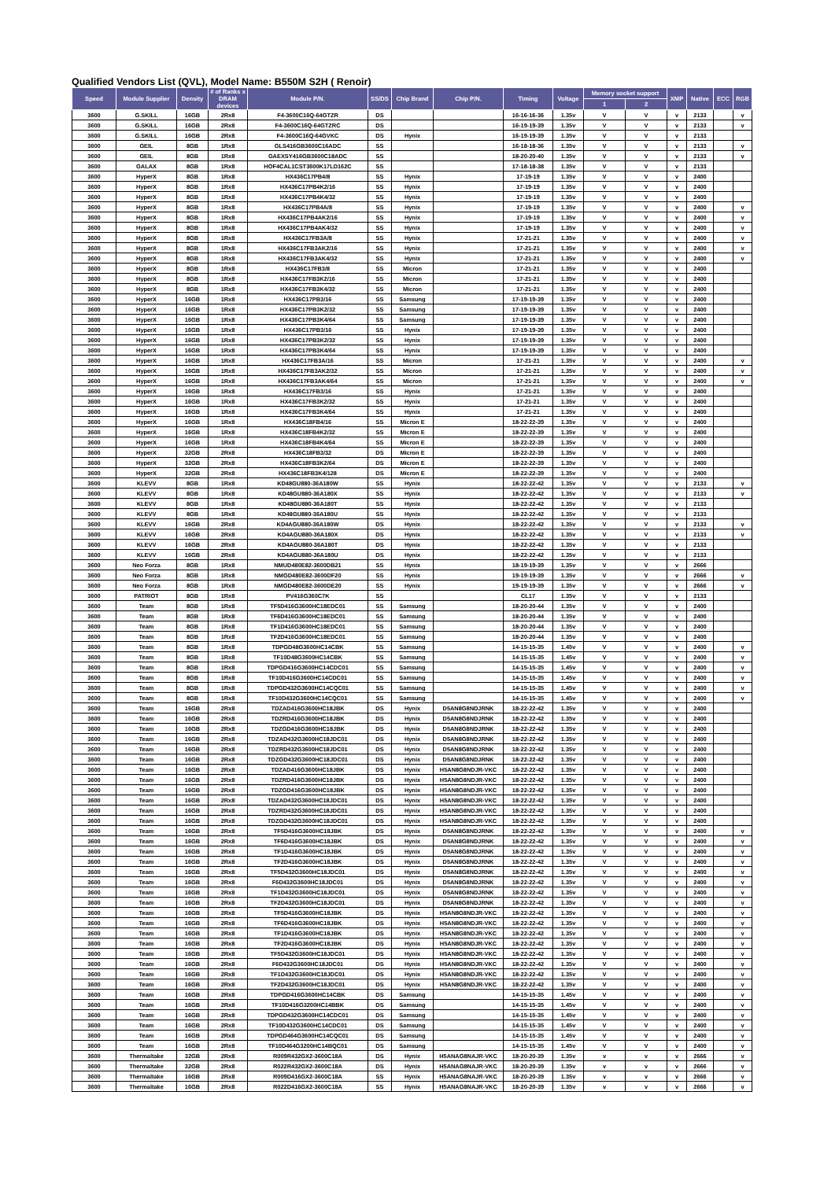Qualified Vendors List (QVL), Model Name: B550M S2H ( Renoir)
| Speed | Module Supplier | Density | # of Ranks x DRAM devices | Module P/N. | SS/DS | Chip Brand | Chip P/N. | Timing | Voltage | Memory socket support | | XMP | Native | ECC | RGB |
| --- | --- | --- | --- | --- | --- | --- | --- | --- | --- | --- | --- | --- | --- | --- | --- |
| | | | | | | | | | | 1 | 2 | | | | |
| 3600 | G.SKILL | 16GB | 2Rx8 | F4-3600C16Q-64GTZR | DS | | | 16-16-16-36 | 1.35v | V | V | v | 2133 | | v |
| 3600 | G.SKILL | 16GB | 2Rx8 | F4-3600C16Q-64GTZRC | DS | | | 16-19-19-39 | 1.35v | V | V | v | 2133 | | v |
| 3600 | G.SKILL | 16GB | 2Rx8 | F4-3600C16Q-64GVKC | DS | Hynix | | 16-19-19-39 | 1.35v | V | V | v | 2133 | | |
| 3600 | GEIL | 8GB | 1Rx8 | GLS416GB3600C16ADC | SS | | | 16-18-18-36 | 1.35v | V | V | v | 2133 | | v |
| 3600 | GEIL | 8GB | 1Rx8 | GAEXSY416GB3600C18ADC | SS | | | 18-20-20-40 | 1.35v | V | V | v | 2133 | | v |
| 3600 | GALAX | 8GB | 1Rx8 | HOF4CAL1CST3600K17LD162C | SS | | | 17-18-18-38 | 1.35v | V | V | v | 2133 | | |
| 3600 | HyperX | 8GB | 1Rx8 | HX436C17PB4/8 | SS | Hynix | | 17-19-19 | 1.35v | V | V | v | 2400 | | |
| 3600 | HyperX | 8GB | 1Rx8 | HX436C17PB4K2/16 | SS | Hynix | | 17-19-19 | 1.35v | V | V | v | 2400 | | |
| 3600 | HyperX | 8GB | 1Rx8 | HX436C17PB4K4/32 | SS | Hynix | | 17-19-19 | 1.35v | V | V | v | 2400 | | |
| 3600 | HyperX | 8GB | 1Rx8 | HX436C17PB4A/8 | SS | Hynix | | 17-19-19 | 1.35v | V | V | v | 2400 | | v |
| 3600 | HyperX | 8GB | 1Rx8 | HX436C17PB4AK2/16 | SS | Hynix | | 17-19-19 | 1.35v | V | V | v | 2400 | | v |
| 3600 | HyperX | 8GB | 1Rx8 | HX436C17PB4AK4/32 | SS | Hynix | | 17-19-19 | 1.35v | V | V | v | 2400 | | v |
| 3600 | HyperX | 8GB | 1Rx8 | HX436C17FB3A/8 | SS | Hynix | | 17-21-21 | 1.35v | V | V | v | 2400 | | v |
| 3600 | HyperX | 8GB | 1Rx8 | HX436C17FB3AK2/16 | SS | Hynix | | 17-21-21 | 1.35v | V | V | v | 2400 | | v |
| 3600 | HyperX | 8GB | 1Rx8 | HX436C17FB3AK4/32 | SS | Hynix | | 17-21-21 | 1.35v | V | V | v | 2400 | | v |
| 3600 | HyperX | 8GB | 1Rx8 | HX436C17FB3/8 | SS | Micron | | 17-21-21 | 1.35v | V | V | v | 2400 | | |
| 3600 | HyperX | 8GB | 1Rx8 | HX436C17FB3K2/16 | SS | Micron | | 17-21-21 | 1.35v | V | V | v | 2400 | | |
| 3600 | HyperX | 8GB | 1Rx8 | HX436C17FB3K4/32 | SS | Micron | | 17-21-21 | 1.35v | V | V | v | 2400 | | |
| 3600 | HyperX | 16GB | 1Rx8 | HX436C17PB3/16 | SS | Samsung | | 17-19-19-39 | 1.35v | V | V | v | 2400 | | |
| 3600 | HyperX | 16GB | 1Rx8 | HX436C17PB3K2/32 | SS | Samsung | | 17-19-19-39 | 1.35v | V | V | v | 2400 | | |
| 3600 | HyperX | 16GB | 1Rx8 | HX436C17PB3K4/64 | SS | Samsung | | 17-19-19-39 | 1.35v | V | V | v | 2400 | | |
| 3600 | HyperX | 16GB | 1Rx8 | HX436C17PB3/16 | SS | Hynix | | 17-19-19-39 | 1.35v | V | V | v | 2400 | | |
| 3600 | HyperX | 16GB | 1Rx8 | HX436C17PB3K2/32 | SS | Hynix | | 17-19-19-39 | 1.35v | V | V | v | 2400 | | |
| 3600 | HyperX | 16GB | 1Rx8 | HX436C17PB3K4/64 | SS | Hynix | | 17-19-19-39 | 1.35v | V | V | v | 2400 | | |
| 3600 | HyperX | 16GB | 1Rx8 | HX436C17FB3A/16 | SS | Micron | | 17-21-21 | 1.35v | V | V | v | 2400 | | v |
| 3600 | HyperX | 16GB | 1Rx8 | HX436C17FB3AK2/32 | SS | Micron | | 17-21-21 | 1.35v | V | V | v | 2400 | | v |
| 3600 | HyperX | 16GB | 1Rx8 | HX436C17FB3AK4/64 | SS | Micron | | 17-21-21 | 1.35v | V | V | v | 2400 | | v |
| 3600 | HyperX | 16GB | 1Rx8 | HX436C17FB3/16 | SS | Hynix | | 17-21-21 | 1.35v | V | V | v | 2400 | | |
| 3600 | HyperX | 16GB | 1Rx8 | HX436C17FB3K2/32 | SS | Hynix | | 17-21-21 | 1.35v | V | V | v | 2400 | | |
| 3600 | HyperX | 16GB | 1Rx8 | HX436C17FB3K4/64 | SS | Hynix | | 17-21-21 | 1.35v | V | V | v | 2400 | | |
| 3600 | HyperX | 16GB | 1Rx8 | HX436C18FB4/16 | SS | Micron E | | 18-22-22-39 | 1.35v | V | V | v | 2400 | | |
| 3600 | HyperX | 16GB | 1Rx8 | HX436C18FB4K2/32 | SS | Micron E | | 18-22-22-39 | 1.35v | V | V | v | 2400 | | |
| 3600 | HyperX | 16GB | 1Rx8 | HX436C18FB4K4/64 | SS | Micron E | | 18-22-22-39 | 1.35v | V | V | v | 2400 | | |
| 3600 | HyperX | 32GB | 2Rx8 | HX436C18FB3/32 | DS | Micron E | | 18-22-22-39 | 1.35v | V | V | v | 2400 | | |
| 3600 | HyperX | 32GB | 2Rx8 | HX436C18FB3K2/64 | DS | Micron E | | 18-22-22-39 | 1.35v | V | V | v | 2400 | | |
| 3600 | HyperX | 32GB | 2Rx8 | HX436C18FB3K4/128 | DS | Micron E | | 18-22-22-39 | 1.35v | V | V | v | 2400 | | |
| 3600 | KLEVV | 8GB | 1Rx8 | KD48GU880-36A180W | SS | Hynix | | 18-22-22-42 | 1.35v | V | V | v | 2133 | | v |
| 3600 | KLEVV | 8GB | 1Rx8 | KD48GU880-36A180X | SS | Hynix | | 18-22-22-42 | 1.35v | V | V | v | 2133 | | v |
| 3600 | KLEVV | 8GB | 1Rx8 | KD48GU880-36A180T | SS | Hynix | | 18-22-22-42 | 1.35v | V | V | v | 2133 | | |
| 3600 | KLEVV | 8GB | 1Rx8 | KD48GU880-36A180U | SS | Hynix | | 18-22-22-42 | 1.35v | V | V | v | 2133 | | |
| 3600 | KLEVV | 16GB | 2Rx8 | KD4AGU880-36A180W | DS | Hynix | | 18-22-22-42 | 1.35v | V | V | v | 2133 | | v |
| 3600 | KLEVV | 16GB | 2Rx8 | KD4AGU880-36A180X | DS | Hynix | | 18-22-22-42 | 1.35v | V | V | v | 2133 | | v |
| 3600 | KLEVV | 16GB | 2Rx8 | KD4AGU880-36A180T | DS | Hynix | | 18-22-22-42 | 1.35v | V | V | v | 2133 | | |
| 3600 | KLEVV | 16GB | 2Rx8 | KD4AGU880-36A180U | DS | Hynix | | 18-22-22-42 | 1.35v | V | V | v | 2133 | | |
| 3600 | Neo Forza | 8GB | 1Rx8 | NMUD480E82-3600DB21 | SS | Hynix | | 18-19-19-39 | 1.35v | V | V | v | 2666 | | |
| 3600 | Neo Forza | 8GB | 1Rx8 | NMGD480E82-3600DF20 | SS | Hynix | | 19-19-19-39 | 1.35v | V | V | v | 2666 | | v |
| 3600 | Neo Forza | 8GB | 1Rx8 | NMGD480E82-3600DE20 | SS | Hynix | | 19-19-19-39 | 1.35v | V | V | v | 2666 | | v |
| 3600 | PATRIOT | 8GB | 1Rx8 | PV416G360C7K | SS | | | CL17 | 1.35v | V | V | v | 2133 | | |
| 3600 | Team | 8GB | 1Rx8 | TF5D416G3600HC18EDC01 | SS | Samsung | | 18-20-20-44 | 1.35v | V | V | v | 2400 | | |
| 3600 | Team | 8GB | 1Rx8 | TF6D416G3600HC18EDC01 | SS | Samsung | | 18-20-20-44 | 1.35v | V | V | v | 2400 | | |
| 3600 | Team | 8GB | 1Rx8 | TF1D416G3600HC18EDC01 | SS | Samsung | | 18-20-20-44 | 1.35v | V | V | v | 2400 | | |
| 3600 | Team | 8GB | 1Rx8 | TF2D416G3600HC18EDC01 | SS | Samsung | | 18-20-20-44 | 1.35v | V | V | v | 2400 | | |
| 3600 | Team | 8GB | 1Rx8 | TDPGD48G3600HC14CBK | SS | Samsung | | 14-15-15-35 | 1.45v | V | V | v | 2400 | | v |
| 3600 | Team | 8GB | 1Rx8 | TF10D48G3600HC14CBK | SS | Samsung | | 14-15-15-35 | 1.45v | V | V | v | 2400 | | v |
| 3600 | Team | 8GB | 1Rx8 | TDPGD416G3600HC14CDC01 | SS | Samsung | | 14-15-15-35 | 1.45v | V | V | v | 2400 | | v |
| 3600 | Team | 8GB | 1Rx8 | TF10D416G3600HC14CDC01 | SS | Samsung | | 14-15-15-35 | 1.45v | V | V | v | 2400 | | v |
| 3600 | Team | 8GB | 1Rx8 | TDPGD432G3600HC14CQC01 | SS | Samsung | | 14-15-15-35 | 1.45v | V | V | v | 2400 | | v |
| 3600 | Team | 8GB | 1Rx8 | TF10D432G3600HC14CQC01 | SS | Samsung | | 14-15-15-35 | 1.45v | V | V | v | 2400 | | v |
| 3600 | Team | 16GB | 2Rx8 | TDZAD416G3600HC18JBK | DS | Hynix | D5AN8G8NDJRNK | 18-22-22-42 | 1.35v | V | V | v | 2400 | | |
| 3600 | Team | 16GB | 2Rx8 | TDZRD416G3600HC18JBK | DS | Hynix | D5AN8G8NDJRNK | 18-22-22-42 | 1.35v | V | V | v | 2400 | | |
| 3600 | Team | 16GB | 2Rx8 | TDZGD416G3600HC18JBK | DS | Hynix | D5AN8G8NDJRNK | 18-22-22-42 | 1.35v | V | V | v | 2400 | | |
| 3600 | Team | 16GB | 2Rx8 | TDZAD432G3600HC18JDC01 | DS | Hynix | D5AN8G8NDJRNK | 18-22-22-42 | 1.35v | V | V | v | 2400 | | |
| 3600 | Team | 16GB | 2Rx8 | TDZRD432G3600HC18JDC01 | DS | Hynix | D5AN8G8NDJRNK | 18-22-22-42 | 1.35v | V | V | v | 2400 | | |
| 3600 | Team | 16GB | 2Rx8 | TDZGD432G3600HC18JDC01 | DS | Hynix | D5AN8G8NDJRNK | 18-22-22-42 | 1.35v | V | V | v | 2400 | | |
| 3600 | Team | 16GB | 2Rx8 | TDZAD416G3600HC18JBK | DS | Hynix | H5AN8G8NDJR-VKC | 18-22-22-42 | 1.35v | V | V | v | 2400 | | |
| 3600 | Team | 16GB | 2Rx8 | TDZRD416G3600HC18JBK | DS | Hynix | H5AN8G8NDJR-VKC | 18-22-22-42 | 1.35v | V | V | v | 2400 | | |
| 3600 | Team | 16GB | 2Rx8 | TDZGD416G3600HC18JBK | DS | Hynix | H5AN8G8NDJR-VKC | 18-22-22-42 | 1.35v | V | V | v | 2400 | | |
| 3600 | Team | 16GB | 2Rx8 | TDZAD432G3600HC18JDC01 | DS | Hynix | H5AN8G8NDJR-VKC | 18-22-22-42 | 1.35v | V | V | v | 2400 | | |
| 3600 | Team | 16GB | 2Rx8 | TDZRD432G3600HC18JDC01 | DS | Hynix | H5AN8G8NDJR-VKC | 18-22-22-42 | 1.35v | V | V | v | 2400 | | |
| 3600 | Team | 16GB | 2Rx8 | TDZGD432G3600HC18JDC01 | DS | Hynix | H5AN8G8NDJR-VKC | 18-22-22-42 | 1.35v | V | V | v | 2400 | | |
| 3600 | Team | 16GB | 2Rx8 | TF5D416G3600HC18JBK | DS | Hynix | D5AN8G8NDJRNK | 18-22-22-42 | 1.35v | V | V | v | 2400 | | v |
| 3600 | Team | 16GB | 2Rx8 | TF6D416G3600HC18JBK | DS | Hynix | D5AN8G8NDJRNK | 18-22-22-42 | 1.35v | V | V | v | 2400 | | v |
| 3600 | Team | 16GB | 2Rx8 | TF1D416G3600HC18JBK | DS | Hynix | D5AN8G8NDJRNK | 18-22-22-42 | 1.35v | V | V | v | 2400 | | v |
| 3600 | Team | 16GB | 2Rx8 | TF2D416G3600HC18JBK | DS | Hynix | D5AN8G8NDJRNK | 18-22-22-42 | 1.35v | V | V | v | 2400 | | v |
| 3600 | Team | 16GB | 2Rx8 | TF5D432G3600HC18JDC01 | DS | Hynix | D5AN8G8NDJRNK | 18-22-22-42 | 1.35v | V | V | v | 2400 | | v |
| 3600 | Team | 16GB | 2Rx8 | F6D432G3600HC18JDC01 | DS | Hynix | D5AN8G8NDJRNK | 18-22-22-42 | 1.35v | V | V | v | 2400 | | v |
| 3600 | Team | 16GB | 2Rx8 | TF1D432G3600HC18JDC01 | DS | Hynix | D5AN8G8NDJRNK | 18-22-22-42 | 1.35v | V | V | v | 2400 | | v |
| 3600 | Team | 16GB | 2Rx8 | TF2D432G3600HC18JDC01 | DS | Hynix | D5AN8G8NDJRNK | 18-22-22-42 | 1.35v | V | V | v | 2400 | | v |
| 3600 | Team | 16GB | 2Rx8 | TF5D416G3600HC18JBK | DS | Hynix | H5AN8G8NDJR-VKC | 18-22-22-42 | 1.35v | V | V | v | 2400 | | v |
| 3600 | Team | 16GB | 2Rx8 | TF6D416G3600HC18JBK | DS | Hynix | H5AN8G8NDJR-VKC | 18-22-22-42 | 1.35v | V | V | v | 2400 | | v |
| 3600 | Team | 16GB | 2Rx8 | TF1D416G3600HC18JBK | DS | Hynix | H5AN8G8NDJR-VKC | 18-22-22-42 | 1.35v | V | V | v | 2400 | | v |
| 3600 | Team | 16GB | 2Rx8 | TF2D416G3600HC18JBK | DS | Hynix | H5AN8G8NDJR-VKC | 18-22-22-42 | 1.35v | V | V | v | 2400 | | v |
| 3600 | Team | 16GB | 2Rx8 | TF5D432G3600HC18JDC01 | DS | Hynix | H5AN8G8NDJR-VKC | 18-22-22-42 | 1.35v | V | V | v | 2400 | | v |
| 3600 | Team | 16GB | 2Rx8 | F6D432G3600HC18JDC01 | DS | Hynix | H5AN8G8NDJR-VKC | 18-22-22-42 | 1.35v | V | V | v | 2400 | | v |
| 3600 | Team | 16GB | 2Rx8 | TF1D432G3600HC18JDC01 | DS | Hynix | H5AN8G8NDJR-VKC | 18-22-22-42 | 1.35v | V | V | v | 2400 | | v |
| 3600 | Team | 16GB | 2Rx8 | TF2D432G3600HC18JDC01 | DS | Hynix | H5AN8G8NDJR-VKC | 18-22-22-42 | 1.35v | V | V | v | 2400 | | v |
| 3600 | Team | 16GB | 2Rx8 | TDPGD416G3600HC14CBK | DS | Samsung | | 14-15-15-35 | 1.45v | V | V | v | 2400 | | v |
| 3600 | Team | 16GB | 2Rx8 | TF10D416G3200HC14BBK | DS | Samsung | | 14-15-15-35 | 1.45v | V | V | v | 2400 | | v |
| 3600 | Team | 16GB | 2Rx8 | TDPGD432G3600HC14CDC01 | DS | Samsung | | 14-15-15-35 | 1.45v | V | V | v | 2400 | | v |
| 3600 | Team | 16GB | 2Rx8 | TF10D432G3600HC14CDC01 | DS | Samsung | | 14-15-15-35 | 1.45v | V | V | v | 2400 | | v |
| 3600 | Team | 16GB | 2Rx8 | TDPGD464G3600HC14CQC01 | DS | Samsung | | 14-15-15-35 | 1.45v | V | V | v | 2400 | | v |
| 3600 | Team | 16GB | 2Rx8 | TF10D464G3200HC14BQC01 | DS | Samsung | | 14-15-15-35 | 1.45v | V | V | v | 2400 | | v |
| 3600 | Thermaltake | 32GB | 2Rx8 | R009R432GX2-3600C18A | DS | Hynix | H5ANAG8NAJR-VKC | 18-20-20-39 | 1.35v | v | v | v | 2666 | | v |
| 3600 | Thermaltake | 32GB | 2Rx8 | R022R432GX2-3600C18A | DS | Hynix | H5ANAG8NAJR-VKC | 18-20-20-39 | 1.35v | v | v | v | 2666 | | v |
| 3600 | Thermaltake | 16GB | 2Rx8 | R009D416GX2-3600C18A | SS | Hynix | H5ANAG8NAJR-VKC | 18-20-20-39 | 1.35v | v | v | v | 2666 | | v |
| 3600 | Thermaltake | 16GB | 2Rx8 | R022D416GX2-3600C18A | SS | Hynix | H5ANAG8NAJR-VKC | 18-20-20-39 | 1.35v | v | v | v | 2666 | | v |